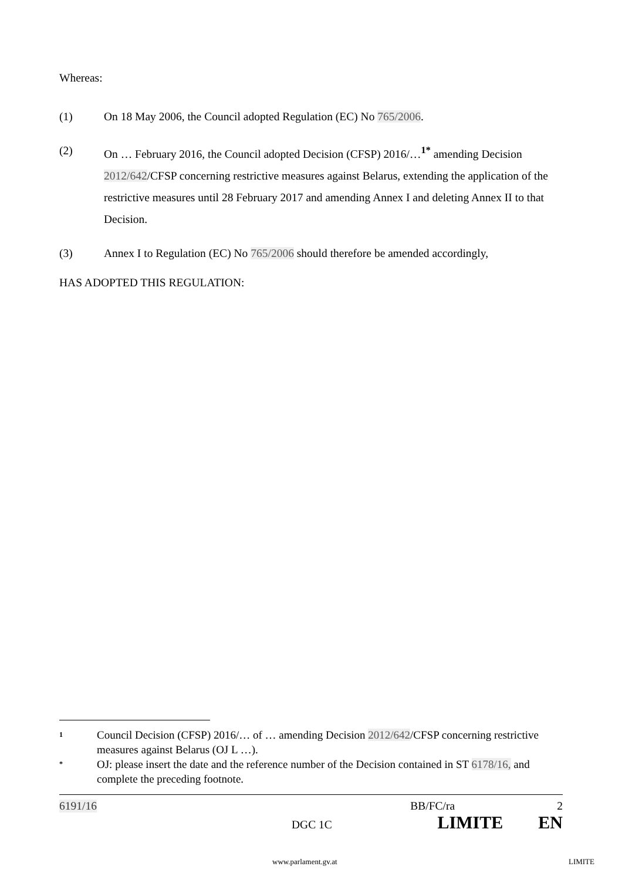Whereas:
(1) On 18 May 2006, the Council adopted Regulation (EC) No 765/2006.
(2) On … February 2016, the Council adopted Decision (CFSP) 2016/…<sup>1*</sup> amending Decision 2012/642/CFSP concerning restrictive measures against Belarus, extending the application of the restrictive measures until 28 February 2017 and amending Annex I and deleting Annex II to that Decision.
(3) Annex I to Regulation (EC) No 765/2006 should therefore be amended accordingly,
HAS ADOPTED THIS REGULATION:
1 Council Decision (CFSP) 2016/… of … amending Decision 2012/642/CFSP concerning restrictive measures against Belarus (OJ L …).
* OJ: please insert the date and the reference number of the Decision contained in ST 6178/16, and complete the preceding footnote.
6191/16 BB/FC/ra 2
DGC 1C LIMITE EN
www.parlament.gv.at LIMITE